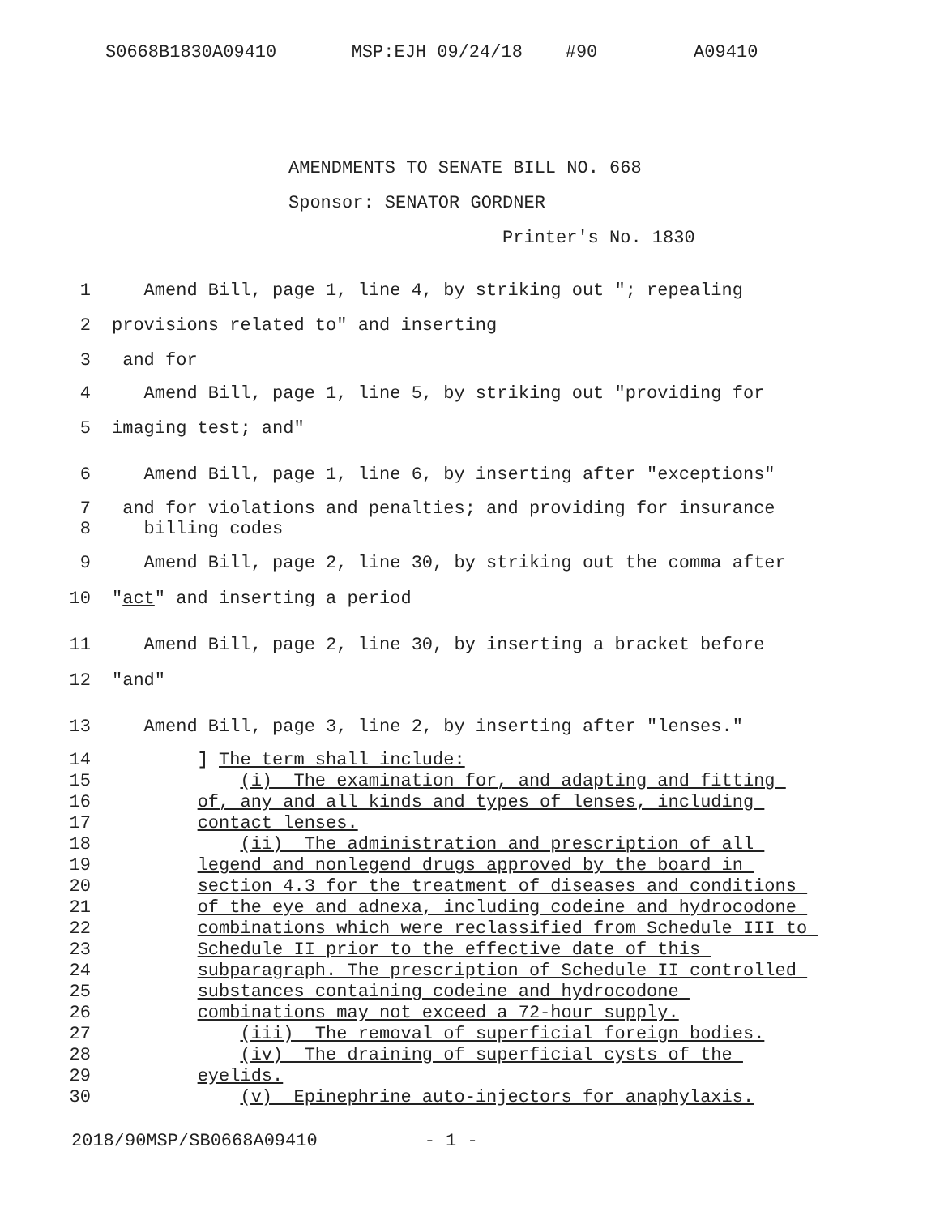S0668B1830A09410 MSP:EJH 09/24/18 #90 A09410
AMENDMENTS TO SENATE BILL NO. 668
Sponsor: SENATOR GORDNER
Printer's No. 1830
1 Amend Bill, page 1, line 4, by striking out "; repealing
2 provisions related to" and inserting
3 and for
4 Amend Bill, page 1, line 5, by striking out "providing for
5 imaging test; and"
6 Amend Bill, page 1, line 6, by inserting after "exceptions"
7 and for violations and penalties; and providing for insurance
8 billing codes
9 Amend Bill, page 2, line 30, by striking out the comma after
10 "act" and inserting a period
11 Amend Bill, page 2, line 30, by inserting a bracket before
12 "and"
13 Amend Bill, page 3, line 2, by inserting after "lenses."
14 ] The term shall include:
15 (i) The examination for, and adapting and fitting
16 of, any and all kinds and types of lenses, including
17 contact lenses.
18 (ii) The administration and prescription of all
19 legend and nonlegend drugs approved by the board in
20 section 4.3 for the treatment of diseases and conditions
21 of the eye and adnexa, including codeine and hydrocodone
22 combinations which were reclassified from Schedule III to
23 Schedule II prior to the effective date of this
24 subparagraph. The prescription of Schedule II controlled
25 substances containing codeine and hydrocodone
26 combinations may not exceed a 72-hour supply.
27 (iii) The removal of superficial foreign bodies.
28 (iv) The draining of superficial cysts of the
29 eyelids.
30 (v) Epinephrine auto-injectors for anaphylaxis.
2018/90MSP/SB0668A09410 - 1 -